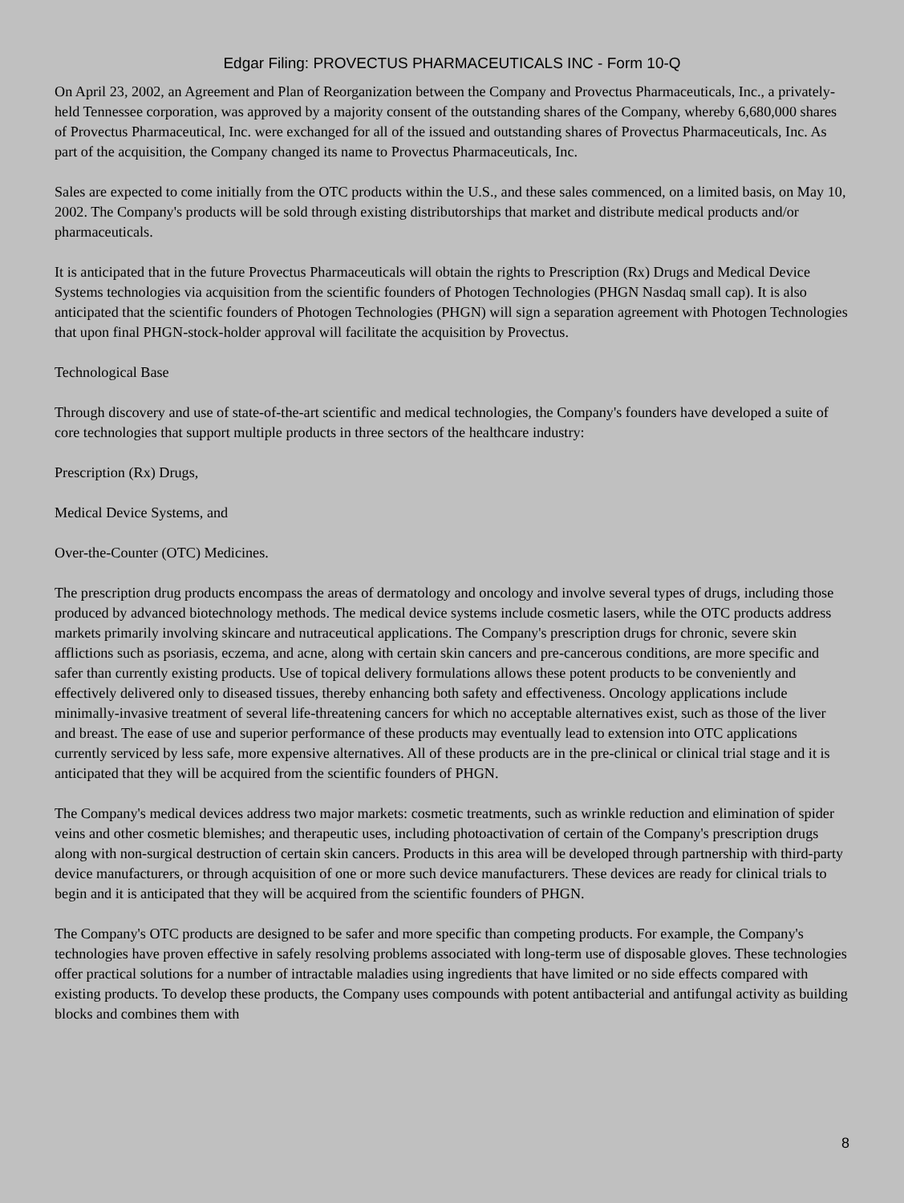Edgar Filing: PROVECTUS PHARMACEUTICALS INC - Form 10-Q
On April 23, 2002, an Agreement and Plan of Reorganization between the Company and Provectus Pharmaceuticals, Inc., a privately-held Tennessee corporation, was approved by a majority consent of the outstanding shares of the Company, whereby 6,680,000 shares of Provectus Pharmaceutical, Inc. were exchanged for all of the issued and outstanding shares of Provectus Pharmaceuticals, Inc. As part of the acquisition, the Company changed its name to Provectus Pharmaceuticals, Inc.
Sales are expected to come initially from the OTC products within the U.S., and these sales commenced, on a limited basis, on May 10, 2002. The Company's products will be sold through existing distributorships that market and distribute medical products and/or pharmaceuticals.
It is anticipated that in the future Provectus Pharmaceuticals will obtain the rights to Prescription (Rx) Drugs and Medical Device Systems technologies via acquisition from the scientific founders of Photogen Technologies (PHGN Nasdaq small cap). It is also anticipated that the scientific founders of Photogen Technologies (PHGN) will sign a separation agreement with Photogen Technologies that upon final PHGN-stock-holder approval will facilitate the acquisition by Provectus.
Technological Base
Through discovery and use of state-of-the-art scientific and medical technologies, the Company's founders have developed a suite of core technologies that support multiple products in three sectors of the healthcare industry:
Prescription (Rx) Drugs,
Medical Device Systems, and
Over-the-Counter (OTC) Medicines.
The prescription drug products encompass the areas of dermatology and oncology and involve several types of drugs, including those produced by advanced biotechnology methods. The medical device systems include cosmetic lasers, while the OTC products address markets primarily involving skincare and nutraceutical applications. The Company's prescription drugs for chronic, severe skin afflictions such as psoriasis, eczema, and acne, along with certain skin cancers and pre-cancerous conditions, are more specific and safer than currently existing products. Use of topical delivery formulations allows these potent products to be conveniently and effectively delivered only to diseased tissues, thereby enhancing both safety and effectiveness. Oncology applications include minimally-invasive treatment of several life-threatening cancers for which no acceptable alternatives exist, such as those of the liver and breast. The ease of use and superior performance of these products may eventually lead to extension into OTC applications currently serviced by less safe, more expensive alternatives. All of these products are in the pre-clinical or clinical trial stage and it is anticipated that they will be acquired from the scientific founders of PHGN.
The Company's medical devices address two major markets: cosmetic treatments, such as wrinkle reduction and elimination of spider veins and other cosmetic blemishes; and therapeutic uses, including photoactivation of certain of the Company's prescription drugs along with non-surgical destruction of certain skin cancers. Products in this area will be developed through partnership with third-party device manufacturers, or through acquisition of one or more such device manufacturers. These devices are ready for clinical trials to begin and it is anticipated that they will be acquired from the scientific founders of PHGN.
The Company's OTC products are designed to be safer and more specific than competing products. For example, the Company's technologies have proven effective in safely resolving problems associated with long-term use of disposable gloves. These technologies offer practical solutions for a number of intractable maladies using ingredients that have limited or no side effects compared with existing products. To develop these products, the Company uses compounds with potent antibacterial and antifungal activity as building blocks and combines them with
8